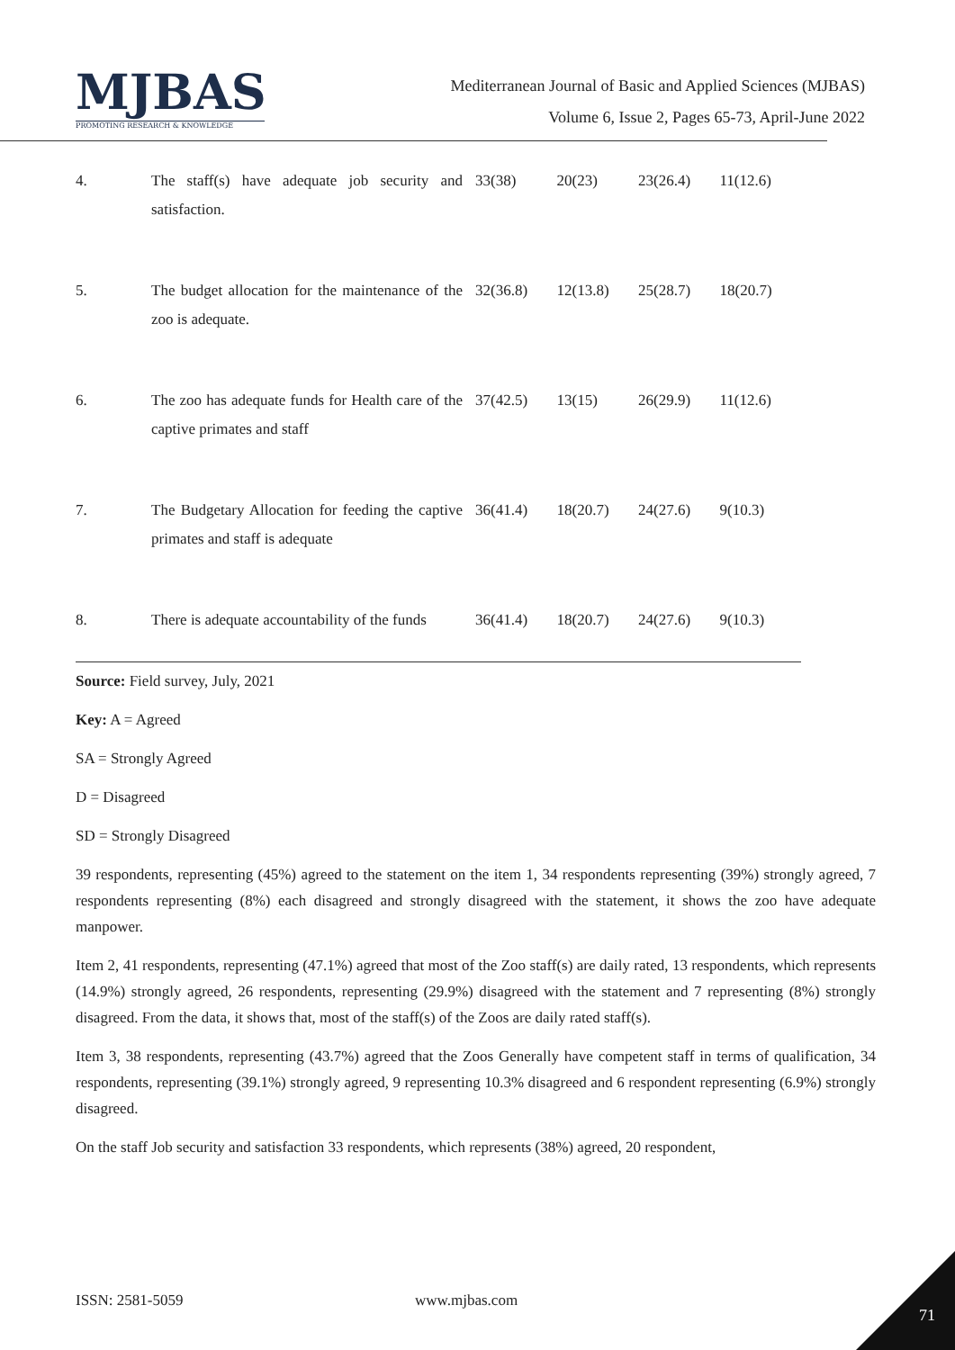MJBAS
PROMOTING RESEARCH & KNOWLEDGE
Mediterranean Journal of Basic and Applied Sciences (MJBAS)
Volume 6, Issue 2, Pages 65-73, April-June 2022
| 4. | The staff(s) have adequate job security and satisfaction. | 33(38) | 20(23) | 23(26.4) | 11(12.6) |
| 5. | The budget allocation for the maintenance of the zoo is adequate. | 32(36.8) | 12(13.8) | 25(28.7) | 18(20.7) |
| 6. | The zoo has adequate funds for Health care of the captive primates and staff | 37(42.5) | 13(15) | 26(29.9) | 11(12.6) |
| 7. | The Budgetary Allocation for feeding the captive primates and staff is adequate | 36(41.4) | 18(20.7) | 24(27.6) | 9(10.3) |
| 8. | There is adequate accountability of the funds | 36(41.4) | 18(20.7) | 24(27.6) | 9(10.3) |
Source: Field survey, July, 2021
Key: A = Agreed
SA = Strongly Agreed
D = Disagreed
SD = Strongly Disagreed
39 respondents, representing (45%) agreed to the statement on the item 1, 34 respondents representing (39%) strongly agreed, 7 respondents representing (8%) each disagreed and strongly disagreed with the statement, it shows the zoo have adequate manpower.
Item 2, 41 respondents, representing (47.1%) agreed that most of the Zoo staff(s) are daily rated, 13 respondents, which represents (14.9%) strongly agreed, 26 respondents, representing (29.9%) disagreed with the statement and 7 representing (8%) strongly disagreed. From the data, it shows that, most of the staff(s) of the Zoos are daily rated staff(s).
Item 3, 38 respondents, representing (43.7%) agreed that the Zoos Generally have competent staff in terms of qualification, 34 respondents, representing (39.1%) strongly agreed, 9 representing 10.3% disagreed and 6 respondent representing (6.9%) strongly disagreed.
On the staff Job security and satisfaction 33 respondents, which represents (38%) agreed, 20 respondent,
ISSN: 2581-5059 www.mjbas.com
71